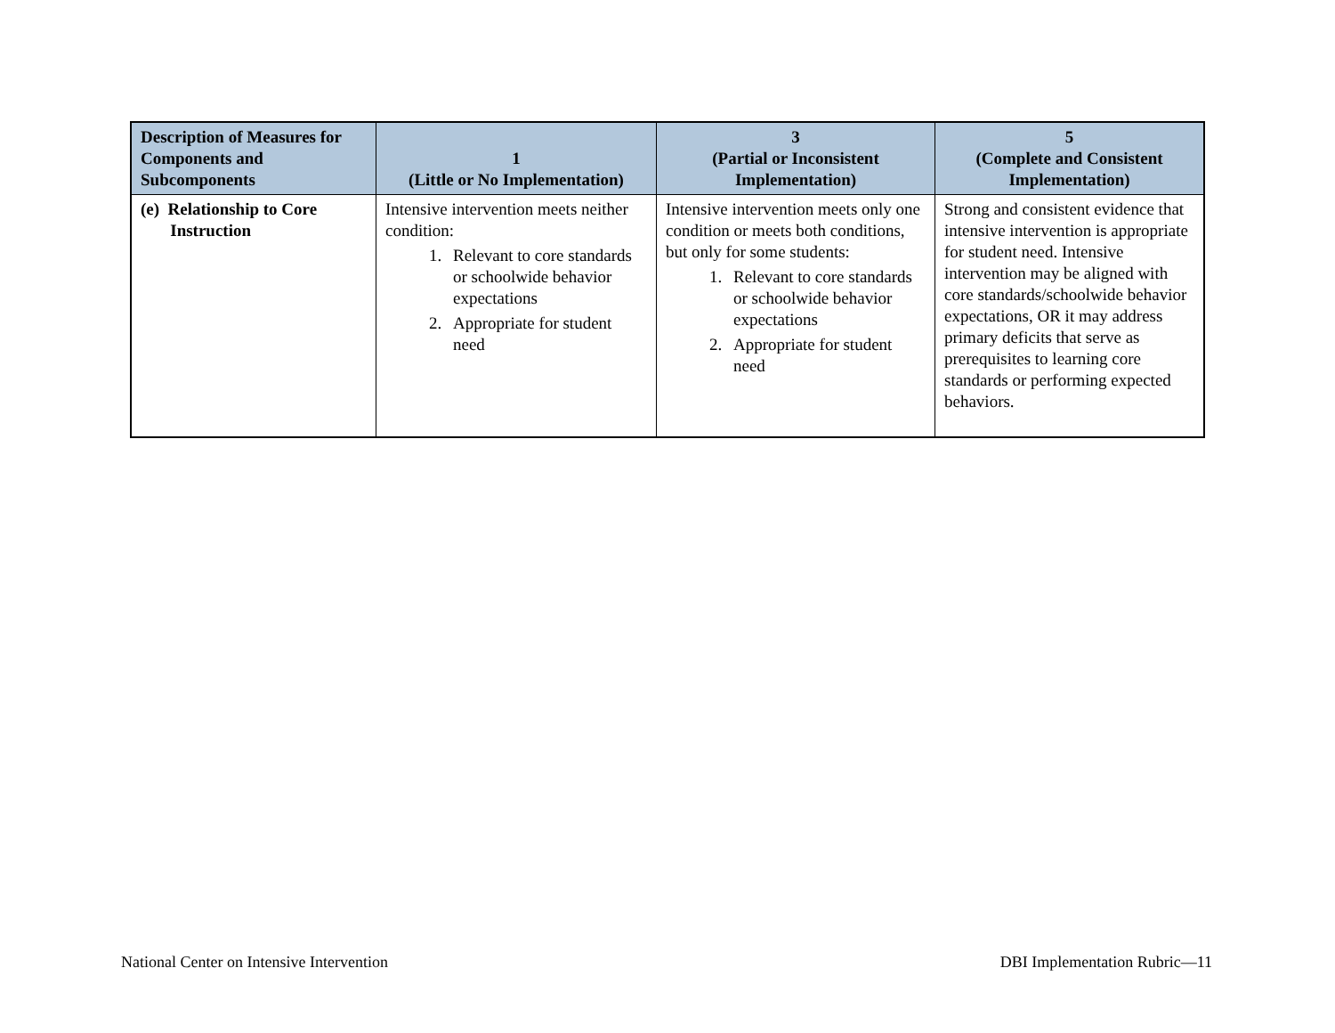| Description of Measures for Components and Subcomponents | 1 (Little or No Implementation) | 3 (Partial or Inconsistent Implementation) | 5 (Complete and Consistent Implementation) |
| --- | --- | --- | --- |
| (e) Relationship to Core Instruction | Intensive intervention meets neither condition: 1. Relevant to core standards or schoolwide behavior expectations 2. Appropriate for student need | Intensive intervention meets only one condition or meets both conditions, but only for some students: 1. Relevant to core standards or schoolwide behavior expectations 2. Appropriate for student need | Strong and consistent evidence that intensive intervention is appropriate for student need. Intensive intervention may be aligned with core standards/schoolwide behavior expectations, OR it may address primary deficits that serve as prerequisites to learning core standards or performing expected behaviors. |
National Center on Intensive Intervention DBI Implementation Rubric—11